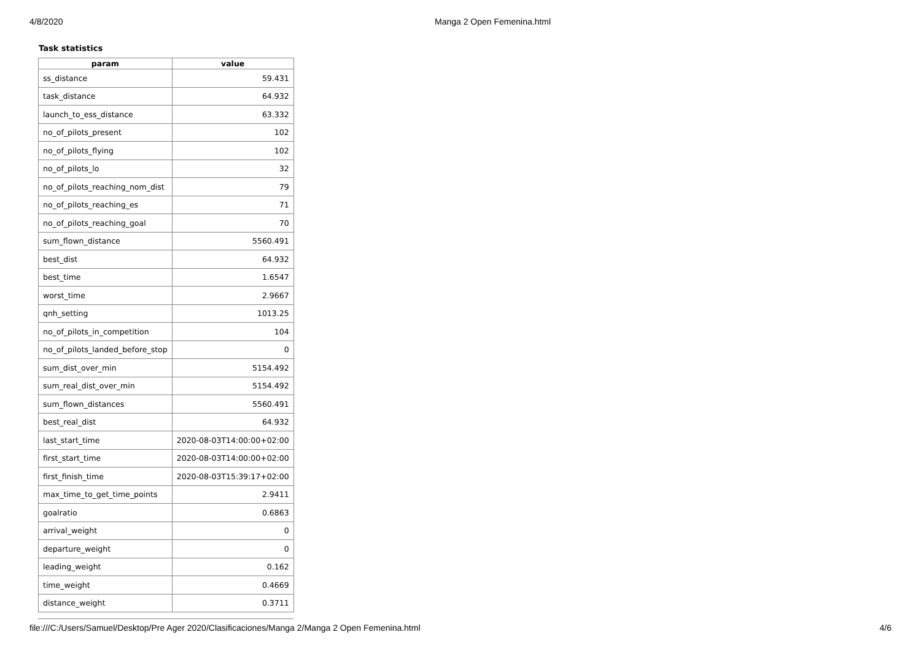4/8/2020 Manga 2 Open Femenina.html
Task statistics
| param | value |
| --- | --- |
| ss_distance | 59.431 |
| task_distance | 64.932 |
| launch_to_ess_distance | 63.332 |
| no_of_pilots_present | 102 |
| no_of_pilots_flying | 102 |
| no_of_pilots_lo | 32 |
| no_of_pilots_reaching_nom_dist | 79 |
| no_of_pilots_reaching_es | 71 |
| no_of_pilots_reaching_goal | 70 |
| sum_flown_distance | 5560.491 |
| best_dist | 64.932 |
| best_time | 1.6547 |
| worst_time | 2.9667 |
| qnh_setting | 1013.25 |
| no_of_pilots_in_competition | 104 |
| no_of_pilots_landed_before_stop | 0 |
| sum_dist_over_min | 5154.492 |
| sum_real_dist_over_min | 5154.492 |
| sum_flown_distances | 5560.491 |
| best_real_dist | 64.932 |
| last_start_time | 2020-08-03T14:00:00+02:00 |
| first_start_time | 2020-08-03T14:00:00+02:00 |
| first_finish_time | 2020-08-03T15:39:17+02:00 |
| max_time_to_get_time_points | 2.9411 |
| goalratio | 0.6863 |
| arrival_weight | 0 |
| departure_weight | 0 |
| leading_weight | 0.162 |
| time_weight | 0.4669 |
| distance_weight | 0.3711 |
file:///C:/Users/Samuel/Desktop/Pre Ager 2020/Clasificaciones/Manga 2/Manga 2 Open Femenina.html 4/6